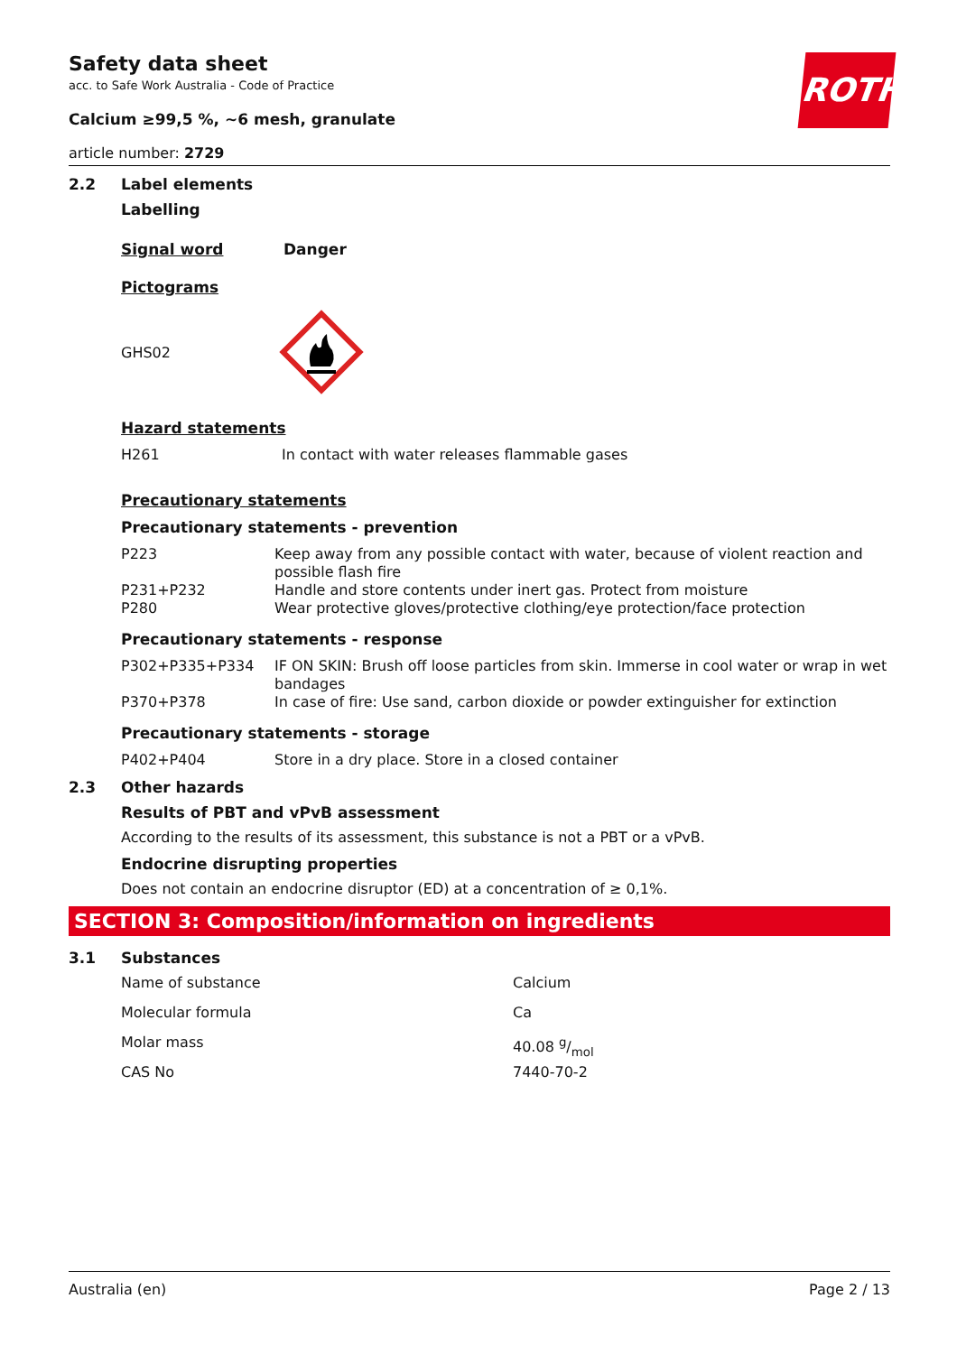ROTH
Safety data sheet
acc. to Safe Work Australia - Code of Practice
Calcium ≥99,5 %, ~6 mesh, granulate
article number: 2729
2.2 Label elements
Labelling
Signal word Danger
Pictograms
GHS02
Hazard statements
| H261 | In contact with water releases flammable gases |
Precautionary statements
Precautionary statements - prevention
| P223 | Keep away from any possible contact with water, because of violent reaction and possible flash fire |
| P231+P232 | Handle and store contents under inert gas. Protect from moisture |
| P280 | Wear protective gloves/protective clothing/eye protection/face protection |
Precautionary statements - response
| P302+P335+P334 | IF ON SKIN: Brush off loose particles from skin. Immerse in cool water or wrap in wet bandages |
| P370+P378 | In case of fire: Use sand, carbon dioxide or powder extinguisher for extinction |
Precautionary statements - storage
| P402+P404 | Store in a dry place. Store in a closed container |
2.3 Other hazards
Results of PBT and vPvB assessment
According to the results of its assessment, this substance is not a PBT or a vPvB.
Endocrine disrupting properties
Does not contain an endocrine disruptor (ED) at a concentration of ≥ 0,1%.
SECTION 3: Composition/information on ingredients
3.1 Substances
| Name of substance | Calcium |
| Molecular formula | Ca |
| Molar mass | 40.08 g/mol |
| CAS No | 7440-70-2 |
Australia (en) Page 2 / 13